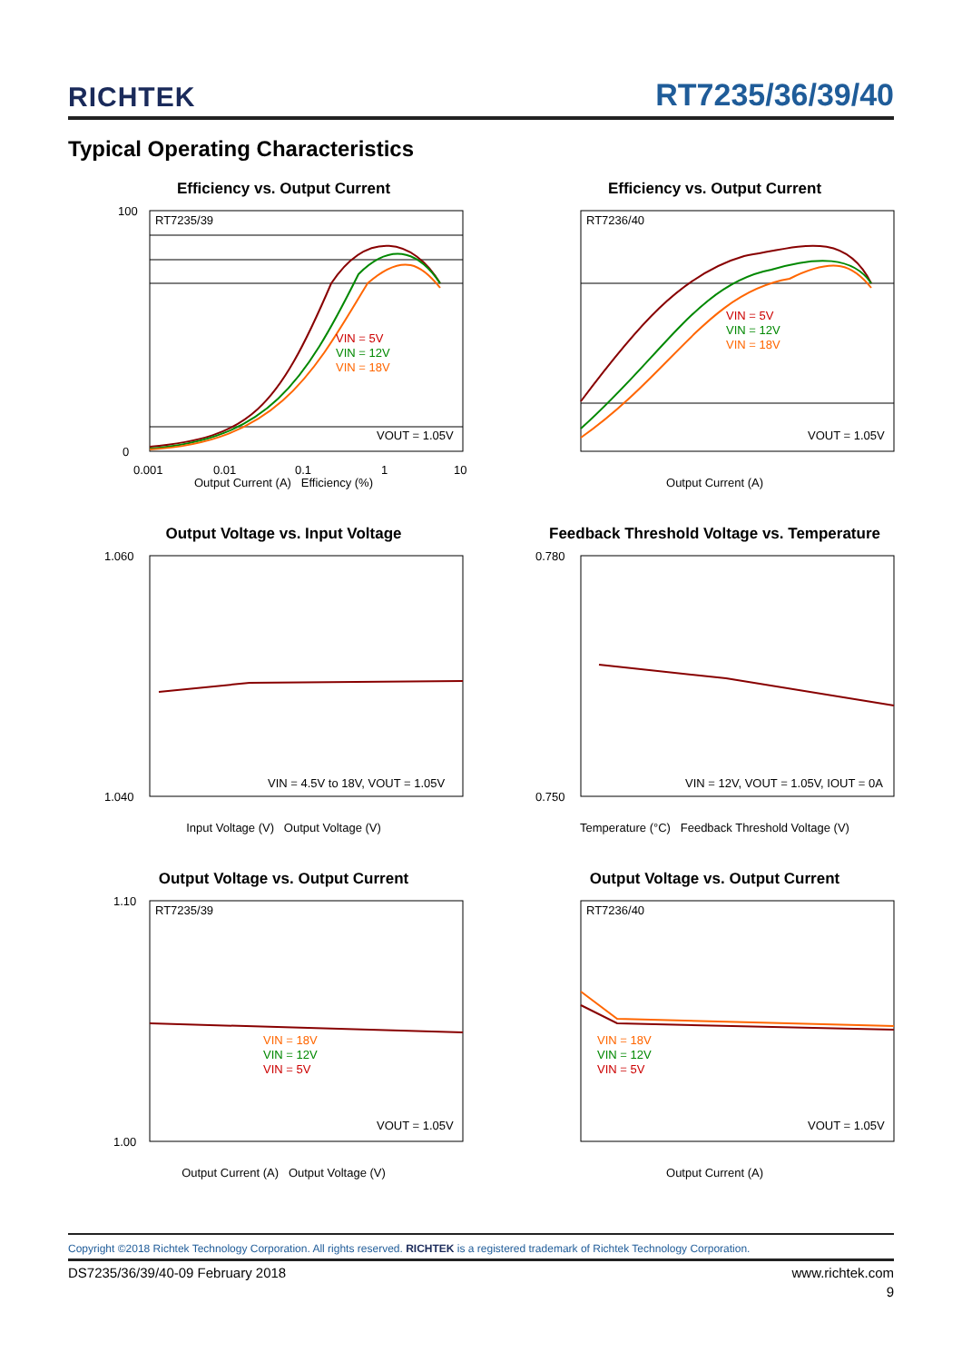RICHTEK RT7235/36/39/40
Typical Operating Characteristics
Efficiency vs. Output Current
RT7235/39
VIN = 5V
VIN = 12V
VIN = 18V
VOUT = 1.05V
100
0
0.001
0.01
0.1
1
10
Output Current (A) Efficiency (%)
Efficiency vs. Output Current
RT7236/40
VIN = 5V
VIN = 12V
VIN = 18V
VOUT = 1.05V
Output Current (A)
Output Voltage vs. Input Voltage
VIN = 4.5V to 18V, VOUT = 1.05V
1.060
1.040
Input Voltage (V) Output Voltage (V)
Feedback Threshold Voltage vs. Temperature
VIN = 12V, VOUT = 1.05V, IOUT = 0A
0.780
0.750
Temperature (°C) Feedback Threshold Voltage (V)
Output Voltage vs. Output Current
RT7235/39
VIN = 18V
VIN = 12V
VIN = 5V
VOUT = 1.05V
1.10
1.00
Output Current (A) Output Voltage (V)
Output Voltage vs. Output Current
RT7236/40
VIN = 18V
VIN = 12V
VIN = 5V
VOUT = 1.05V
Output Current (A)
Copyright ©2018 Richtek Technology Corporation. All rights reserved. RICHTEK is a registered trademark of Richtek Technology Corporation.
DS7235/36/39/40-09 February 2018 www.richtek.com
9